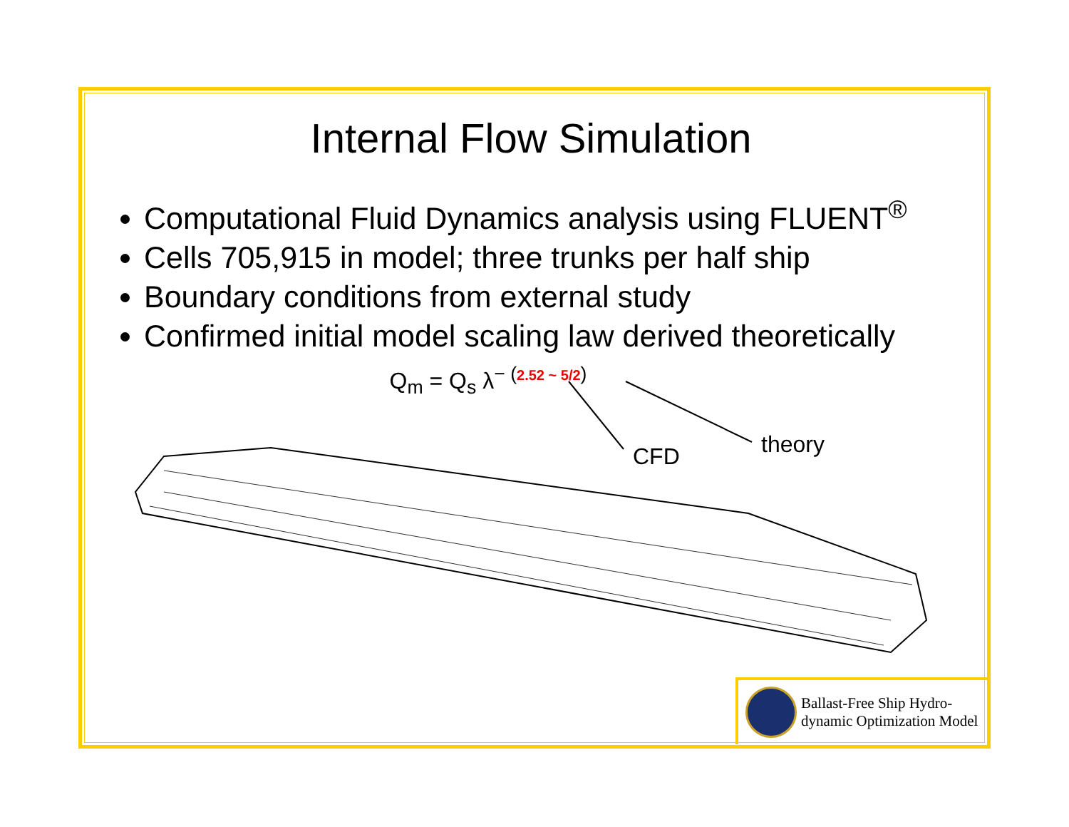Internal Flow Simulation
Computational Fluid Dynamics analysis using FLUENT<sup>®</sup>
Cells 705,915 in model; three trunks per half ship
Boundary conditions from external study
Confirmed initial model scaling law derived theoretically
Q<sub>m</sub> = Q<sub>s</sub> λ<sup>− (2.52 ~ 5/2)</sup>
CFD theory
Ballast-Free Ship Hydro-
dynamic Optimization Model